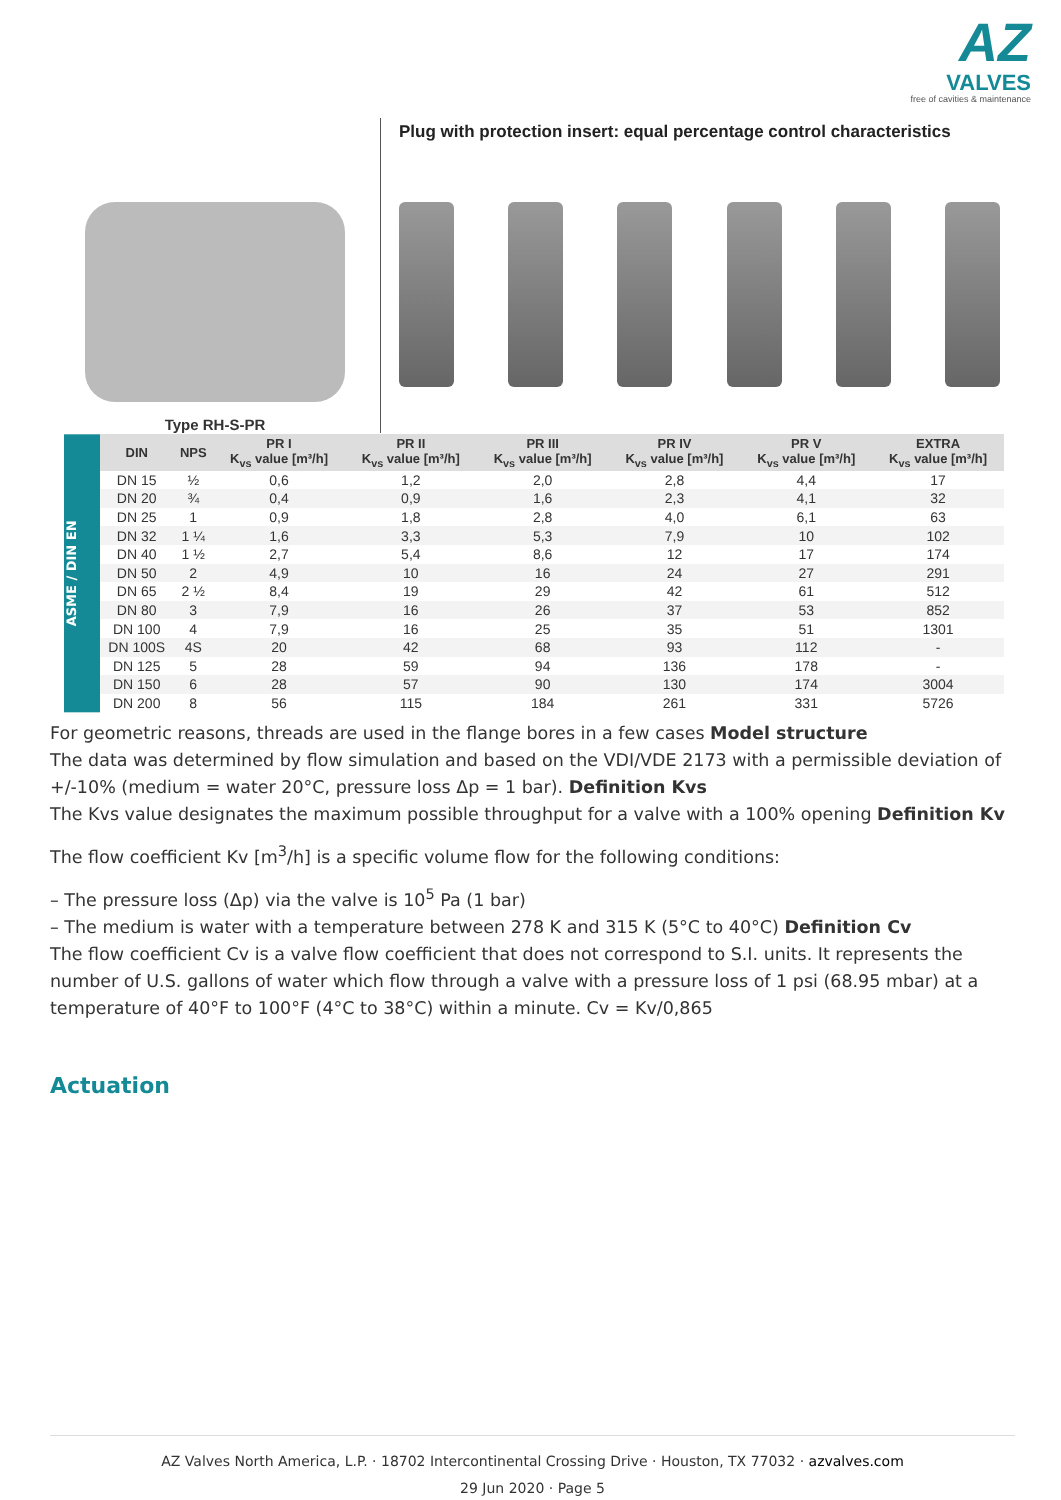AZ
VALVES
free of cavities & maintenance
Type RH-S-PR
Plug with protection insert: equal percentage control characteristics
ASME / DIN EN
| DIN | NPS | PR I K<sub>vs</sub> value [m³/h] | PR II K<sub>vs</sub> value [m³/h] | PR III K<sub>vs</sub> value [m³/h] | PR IV K<sub>vs</sub> value [m³/h] | PR V K<sub>vs</sub> value [m³/h] | EXTRA K<sub>vs</sub> value [m³/h] |
| --- | --- | --- | --- | --- | --- | --- | --- |
| DN 15 | ½ | 0,6 | 1,2 | 2,0 | 2,8 | 4,4 | 17 |
| DN 20 | ¾ | 0,4 | 0,9 | 1,6 | 2,3 | 4,1 | 32 |
| DN 25 | 1 | 0,9 | 1,8 | 2,8 | 4,0 | 6,1 | 63 |
| DN 32 | 1 ¼ | 1,6 | 3,3 | 5,3 | 7,9 | 10 | 102 |
| DN 40 | 1 ½ | 2,7 | 5,4 | 8,6 | 12 | 17 | 174 |
| DN 50 | 2 | 4,9 | 10 | 16 | 24 | 27 | 291 |
| DN 65 | 2 ½ | 8,4 | 19 | 29 | 42 | 61 | 512 |
| DN 80 | 3 | 7,9 | 16 | 26 | 37 | 53 | 852 |
| DN 100 | 4 | 7,9 | 16 | 25 | 35 | 51 | 1301 |
| DN 100S | 4S | 20 | 42 | 68 | 93 | 112 | - |
| DN 125 | 5 | 28 | 59 | 94 | 136 | 178 | - |
| DN 150 | 6 | 28 | 57 | 90 | 130 | 174 | 3004 |
| DN 200 | 8 | 56 | 115 | 184 | 261 | 331 | 5726 |
For geometric reasons, threads are used in the flange bores in a few cases Model structure
The data was determined by flow simulation and based on the VDI/VDE 2173 with a permissible deviation of +/-10% (medium = water 20°C, pressure loss Δp = 1 bar). Definition Kvs
The Kvs value designates the maximum possible throughput for a valve with a 100% opening Definition Kv
The flow coefficient Kv [m<sup>3</sup>/h] is a specific volume flow for the following conditions:
– The pressure loss (Δp) via the valve is 10<sup>5</sup> Pa (1 bar)
– The medium is water with a temperature between 278 K and 315 K (5°C to 40°C) Definition Cv
The flow coefficient Cv is a valve flow coefficient that does not correspond to S.I. units. It represents the number of U.S. gallons of water which flow through a valve with a pressure loss of 1 psi (68.95 mbar) at a temperature of 40°F to 100°F (4°C to 38°C) within a minute. Cv = Kv/0,865
Actuation
AZ Valves North America, L.P. · 18702 Intercontinental Crossing Drive · Houston, TX 77032 · azvalves.com
29 Jun 2020 · Page 5